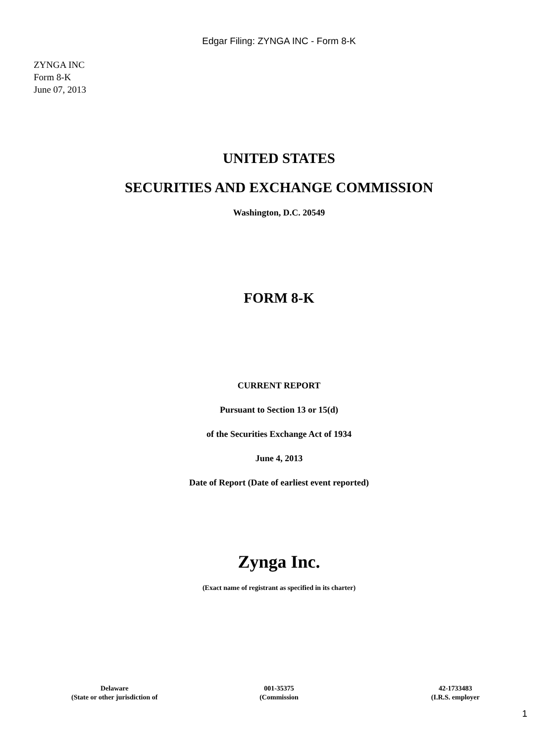Edgar Filing: ZYNGA INC - Form 8-K
ZYNGA INC
Form 8-K
June 07, 2013
UNITED STATES
SECURITIES AND EXCHANGE COMMISSION
Washington, D.C. 20549
FORM 8-K
CURRENT REPORT
Pursuant to Section 13 or 15(d)
of the Securities Exchange Act of 1934
June 4, 2013
Date of Report (Date of earliest event reported)
Zynga Inc.
(Exact name of registrant as specified in its charter)
| Delaware | 001-35375 | 42-1733483 |
| (State or other jurisdiction of | (Commission | (I.R.S. employer |
1